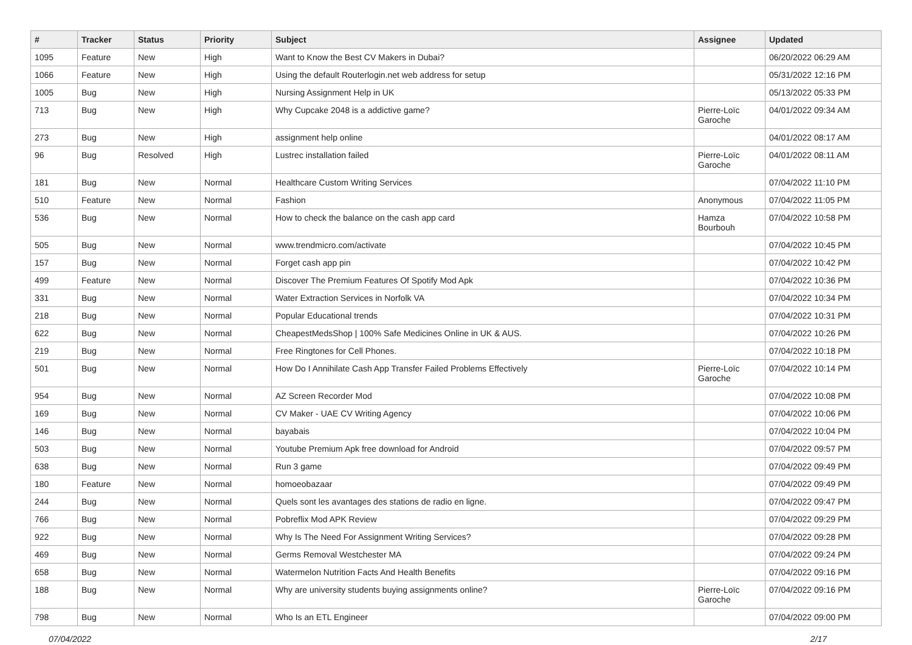| # | Tracker | Status | Priority | Subject | Assignee | Updated |
| --- | --- | --- | --- | --- | --- | --- |
| 1095 | Feature | New | High | Want to Know the Best CV Makers in Dubai? | | 06/20/2022 06:29 AM |
| 1066 | Feature | New | High | Using the default Routerlogin.net web address for setup | | 05/31/2022 12:16 PM |
| 1005 | Bug | New | High | Nursing Assignment Help in UK | | 05/13/2022 05:33 PM |
| 713 | Bug | New | High | Why Cupcake 2048 is a addictive game? | Pierre-Loïc Garoche | 04/01/2022 09:34 AM |
| 273 | Bug | New | High | assignment help online | | 04/01/2022 08:17 AM |
| 96 | Bug | Resolved | High | Lustrec installation failed | Pierre-Loïc Garoche | 04/01/2022 08:11 AM |
| 181 | Bug | New | Normal | Healthcare Custom Writing Services | | 07/04/2022 11:10 PM |
| 510 | Feature | New | Normal | Fashion | Anonymous | 07/04/2022 11:05 PM |
| 536 | Bug | New | Normal | How to check the balance on the cash app card | Hamza Bourbouh | 07/04/2022 10:58 PM |
| 505 | Bug | New | Normal | www.trendmicro.com/activate | | 07/04/2022 10:45 PM |
| 157 | Bug | New | Normal | Forget cash app pin | | 07/04/2022 10:42 PM |
| 499 | Feature | New | Normal | Discover The Premium Features Of Spotify Mod Apk | | 07/04/2022 10:36 PM |
| 331 | Bug | New | Normal | Water Extraction Services in Norfolk VA | | 07/04/2022 10:34 PM |
| 218 | Bug | New | Normal | Popular Educational trends | | 07/04/2022 10:31 PM |
| 622 | Bug | New | Normal | CheapestMedsShop / 100% Safe Medicines Online in UK & AUS. | | 07/04/2022 10:26 PM |
| 219 | Bug | New | Normal | Free Ringtones for Cell Phones. | | 07/04/2022 10:18 PM |
| 501 | Bug | New | Normal | How Do I Annihilate Cash App Transfer Failed Problems Effectively | Pierre-Loïc Garoche | 07/04/2022 10:14 PM |
| 954 | Bug | New | Normal | AZ Screen Recorder Mod | | 07/04/2022 10:08 PM |
| 169 | Bug | New | Normal | CV Maker - UAE CV Writing Agency | | 07/04/2022 10:06 PM |
| 146 | Bug | New | Normal | bayabais | | 07/04/2022 10:04 PM |
| 503 | Bug | New | Normal | Youtube Premium Apk free download for Android | | 07/04/2022 09:57 PM |
| 638 | Bug | New | Normal | Run 3 game | | 07/04/2022 09:49 PM |
| 180 | Feature | New | Normal | homoeobazaar | | 07/04/2022 09:49 PM |
| 244 | Bug | New | Normal | Quels sont les avantages des stations de radio en ligne. | | 07/04/2022 09:47 PM |
| 766 | Bug | New | Normal | Pobreflix Mod APK Review | | 07/04/2022 09:29 PM |
| 922 | Bug | New | Normal | Why Is The Need For Assignment Writing Services? | | 07/04/2022 09:28 PM |
| 469 | Bug | New | Normal | Germs Removal Westchester MA | | 07/04/2022 09:24 PM |
| 658 | Bug | New | Normal | Watermelon Nutrition Facts And Health Benefits | | 07/04/2022 09:16 PM |
| 188 | Bug | New | Normal | Why are university students buying assignments online? | Pierre-Loïc Garoche | 07/04/2022 09:16 PM |
| 798 | Bug | New | Normal | Who Is an ETL Engineer | | 07/04/2022 09:00 PM |
07/04/2022 2/17